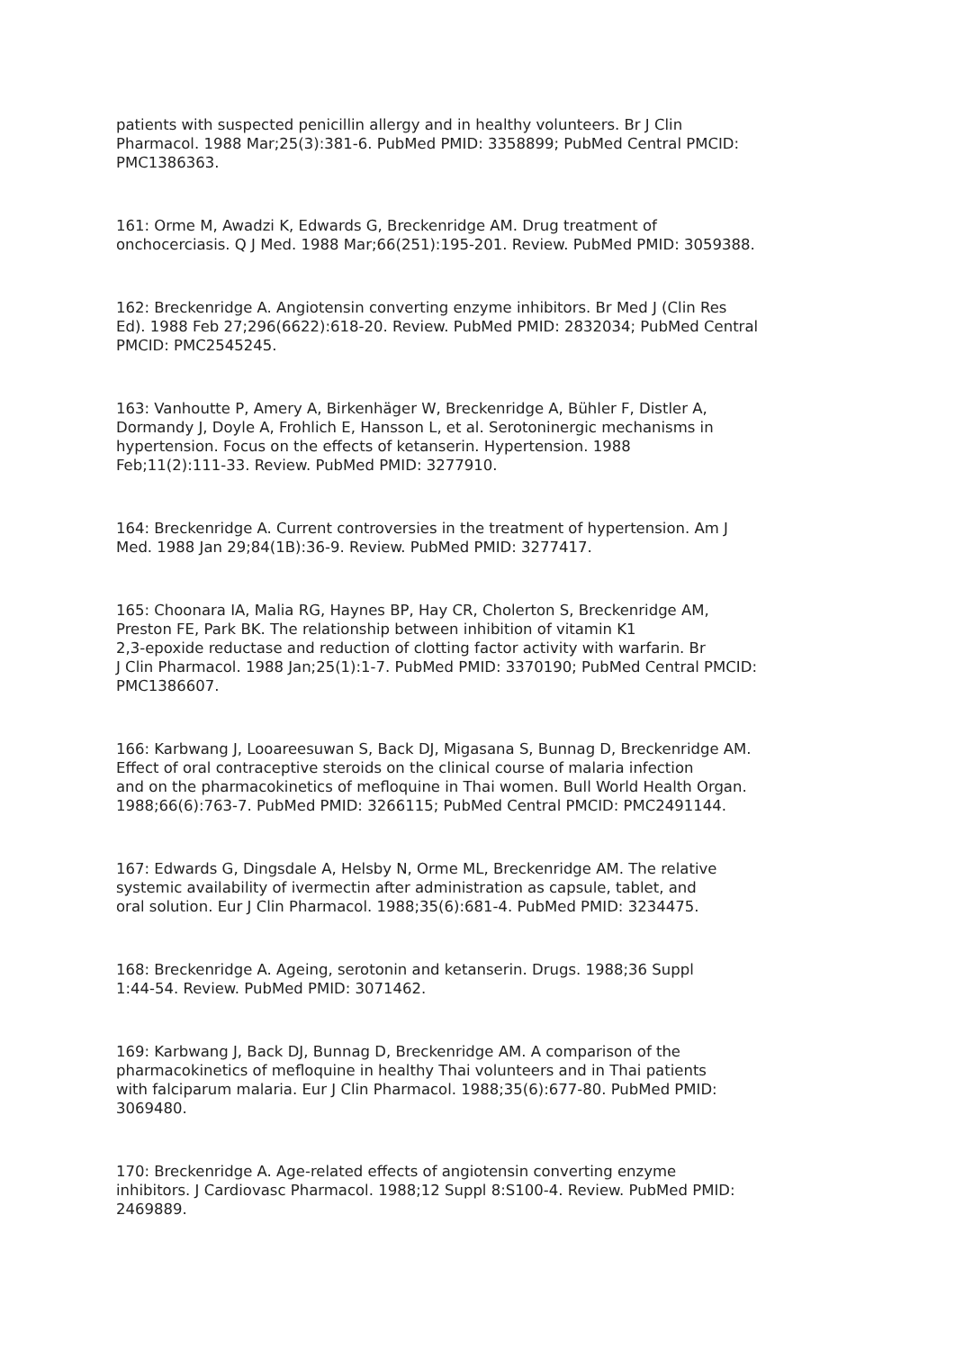patients with suspected penicillin allergy and in healthy volunteers. Br J Clin Pharmacol. 1988 Mar;25(3):381-6. PubMed PMID: 3358899; PubMed Central PMCID: PMC1386363.
161: Orme M, Awadzi K, Edwards G, Breckenridge AM. Drug treatment of onchocerciasis. Q J Med. 1988 Mar;66(251):195-201. Review. PubMed PMID: 3059388.
162: Breckenridge A. Angiotensin converting enzyme inhibitors. Br Med J (Clin Res Ed). 1988 Feb 27;296(6622):618-20. Review. PubMed PMID: 2832034; PubMed Central PMCID: PMC2545245.
163: Vanhoutte P, Amery A, Birkenhäger W, Breckenridge A, Bühler F, Distler A, Dormandy J, Doyle A, Frohlich E, Hansson L, et al. Serotoninergic mechanisms in hypertension. Focus on the effects of ketanserin. Hypertension. 1988 Feb;11(2):111-33. Review. PubMed PMID: 3277910.
164: Breckenridge A. Current controversies in the treatment of hypertension. Am J Med. 1988 Jan 29;84(1B):36-9. Review. PubMed PMID: 3277417.
165: Choonara IA, Malia RG, Haynes BP, Hay CR, Cholerton S, Breckenridge AM, Preston FE, Park BK. The relationship between inhibition of vitamin K1 2,3-epoxide reductase and reduction of clotting factor activity with warfarin. Br J Clin Pharmacol. 1988 Jan;25(1):1-7. PubMed PMID: 3370190; PubMed Central PMCID: PMC1386607.
166: Karbwang J, Looareesuwan S, Back DJ, Migasana S, Bunnag D, Breckenridge AM. Effect of oral contraceptive steroids on the clinical course of malaria infection and on the pharmacokinetics of mefloquine in Thai women. Bull World Health Organ. 1988;66(6):763-7. PubMed PMID: 3266115; PubMed Central PMCID: PMC2491144.
167: Edwards G, Dingsdale A, Helsby N, Orme ML, Breckenridge AM. The relative systemic availability of ivermectin after administration as capsule, tablet, and oral solution. Eur J Clin Pharmacol. 1988;35(6):681-4. PubMed PMID: 3234475.
168: Breckenridge A. Ageing, serotonin and ketanserin. Drugs. 1988;36 Suppl 1:44-54. Review. PubMed PMID: 3071462.
169: Karbwang J, Back DJ, Bunnag D, Breckenridge AM. A comparison of the pharmacokinetics of mefloquine in healthy Thai volunteers and in Thai patients with falciparum malaria. Eur J Clin Pharmacol. 1988;35(6):677-80. PubMed PMID: 3069480.
170: Breckenridge A. Age-related effects of angiotensin converting enzyme inhibitors. J Cardiovasc Pharmacol. 1988;12 Suppl 8:S100-4. Review. PubMed PMID: 2469889.